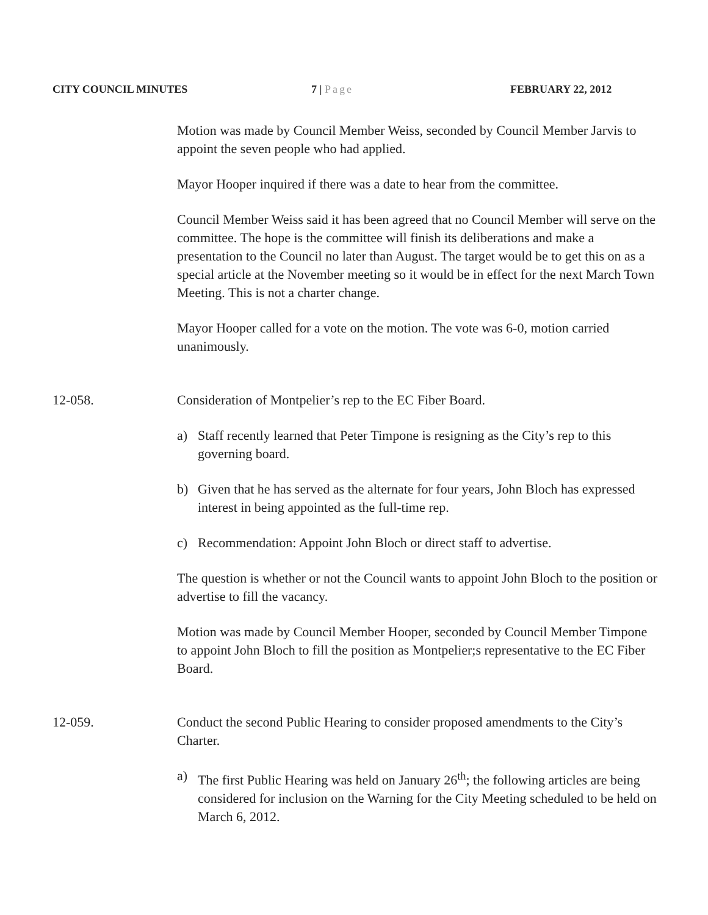CITY COUNCIL MINUTES 7 | Page FEBRUARY 22, 2012
Motion was made by Council Member Weiss, seconded by Council Member Jarvis to appoint the seven people who had applied.
Mayor Hooper inquired if there was a date to hear from the committee.
Council Member Weiss said it has been agreed that no Council Member will serve on the committee. The hope is the committee will finish its deliberations and make a presentation to the Council no later than August. The target would be to get this on as a special article at the November meeting so it would be in effect for the next March Town Meeting. This is not a charter change.
Mayor Hooper called for a vote on the motion. The vote was 6-0, motion carried unanimously.
12-058. Consideration of Montpelier’s rep to the EC Fiber Board.
a) Staff recently learned that Peter Timpone is resigning as the City’s rep to this governing board.
b) Given that he has served as the alternate for four years, John Bloch has expressed interest in being appointed as the full-time rep.
c) Recommendation: Appoint John Bloch or direct staff to advertise.
The question is whether or not the Council wants to appoint John Bloch to the position or advertise to fill the vacancy.
Motion was made by Council Member Hooper, seconded by Council Member Timpone to appoint John Bloch to fill the position as Montpelier;s representative to the EC Fiber Board.
12-059. Conduct the second Public Hearing to consider proposed amendments to the City’s Charter.
a) The first Public Hearing was held on January 26<sup>th</sup>; the following articles are being considered for inclusion on the Warning for the City Meeting scheduled to be held on March 6, 2012.